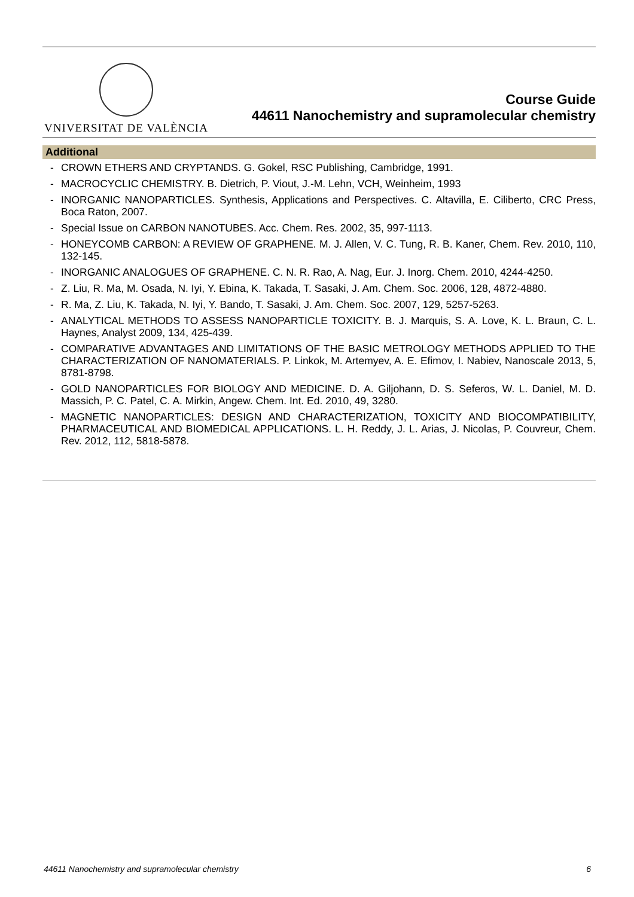VNIVERSITAT DE VALÈNCIA
Course Guide
44611 Nanochemistry and supramolecular chemistry
Additional
- CROWN ETHERS AND CRYPTANDS. G. Gokel, RSC Publishing, Cambridge, 1991.
- MACROCYCLIC CHEMISTRY. B. Dietrich, P. Viout, J.-M. Lehn, VCH, Weinheim, 1993
- INORGANIC NANOPARTICLES. Synthesis, Applications and Perspectives. C. Altavilla, E. Ciliberto, CRC Press, Boca Raton, 2007.
- Special Issue on CARBON NANOTUBES. Acc. Chem. Res. 2002, 35, 997-1113.
- HONEYCOMB CARBON: A REVIEW OF GRAPHENE. M. J. Allen, V. C. Tung, R. B. Kaner, Chem. Rev. 2010, 110, 132-145.
- INORGANIC ANALOGUES OF GRAPHENE. C. N. R. Rao, A. Nag, Eur. J. Inorg. Chem. 2010, 4244-4250.
- Z. Liu, R. Ma, M. Osada, N. Iyi, Y. Ebina, K. Takada, T. Sasaki, J. Am. Chem. Soc. 2006, 128, 4872-4880.
- R. Ma, Z. Liu, K. Takada, N. Iyi, Y. Bando, T. Sasaki, J. Am. Chem. Soc. 2007, 129, 5257-5263.
- ANALYTICAL METHODS TO ASSESS NANOPARTICLE TOXICITY. B. J. Marquis, S. A. Love, K. L. Braun, C. L. Haynes, Analyst 2009, 134, 425-439.
- COMPARATIVE ADVANTAGES AND LIMITATIONS OF THE BASIC METROLOGY METHODS APPLIED TO THE CHARACTERIZATION OF NANOMATERIALS. P. Linkok, M. Artemyev, A. E. Efimov, I. Nabiev, Nanoscale 2013, 5, 8781-8798.
- GOLD NANOPARTICLES FOR BIOLOGY AND MEDICINE. D. A. Giljohann, D. S. Seferos, W. L. Daniel, M. D. Massich, P. C. Patel, C. A. Mirkin, Angew. Chem. Int. Ed. 2010, 49, 3280.
- MAGNETIC NANOPARTICLES: DESIGN AND CHARACTERIZATION, TOXICITY AND BIOCOMPATIBILITY, PHARMACEUTICAL AND BIOMEDICAL APPLICATIONS. L. H. Reddy, J. L. Arias, J. Nicolas, P. Couvreur, Chem. Rev. 2012, 112, 5818-5878.
44611 Nanochemistry and supramolecular chemistry 6